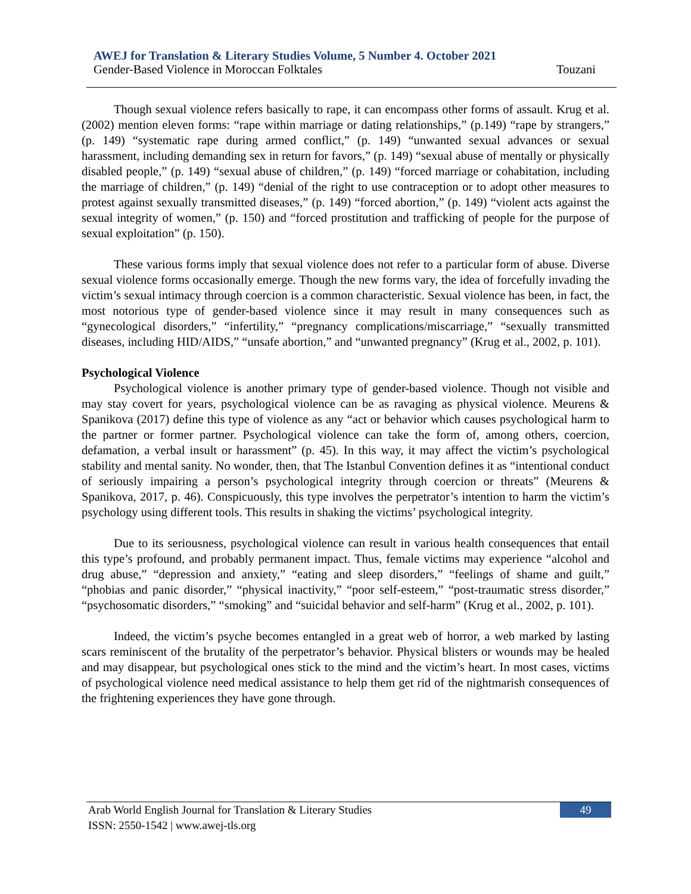AWEJ for Translation & Literary Studies Volume, 5 Number 4. October 2021
Gender-Based Violence in Moroccan Folktales Touzani
Though sexual violence refers basically to rape, it can encompass other forms of assault. Krug et al. (2002) mention eleven forms: “rape within marriage or dating relationships,” (p.149) “rape by strangers,” (p. 149) “systematic rape during armed conflict,” (p. 149) “unwanted sexual advances or sexual harassment, including demanding sex in return for favors,” (p. 149) “sexual abuse of mentally or physically disabled people,” (p. 149) “sexual abuse of children,” (p. 149) “forced marriage or cohabitation, including the marriage of children,” (p. 149) “denial of the right to use contraception or to adopt other measures to protest against sexually transmitted diseases,” (p. 149) “forced abortion,” (p. 149) “violent acts against the sexual integrity of women,” (p. 150) and “forced prostitution and trafficking of people for the purpose of sexual exploitation” (p. 150).
These various forms imply that sexual violence does not refer to a particular form of abuse. Diverse sexual violence forms occasionally emerge. Though the new forms vary, the idea of forcefully invading the victim’s sexual intimacy through coercion is a common characteristic. Sexual violence has been, in fact, the most notorious type of gender-based violence since it may result in many consequences such as “gynecological disorders,” “infertility,” “pregnancy complications/miscarriage,” “sexually transmitted diseases, including HID/AIDS,” “unsafe abortion,” and “unwanted pregnancy” (Krug et al., 2002, p. 101).
Psychological Violence
Psychological violence is another primary type of gender-based violence. Though not visible and may stay covert for years, psychological violence can be as ravaging as physical violence. Meurens & Spanikova (2017) define this type of violence as any “act or behavior which causes psychological harm to the partner or former partner. Psychological violence can take the form of, among others, coercion, defamation, a verbal insult or harassment” (p. 45). In this way, it may affect the victim’s psychological stability and mental sanity. No wonder, then, that The Istanbul Convention defines it as “intentional conduct of seriously impairing a person’s psychological integrity through coercion or threats” (Meurens & Spanikova, 2017, p. 46). Conspicuously, this type involves the perpetrator’s intention to harm the victim’s psychology using different tools. This results in shaking the victims’ psychological integrity.
Due to its seriousness, psychological violence can result in various health consequences that entail this type’s profound, and probably permanent impact. Thus, female victims may experience “alcohol and drug abuse,” “depression and anxiety,” “eating and sleep disorders,” “feelings of shame and guilt,” “phobias and panic disorder,” “physical inactivity,” “poor self-esteem,” “post-traumatic stress disorder,” “psychosomatic disorders,” “smoking” and “suicidal behavior and self-harm” (Krug et al., 2002, p. 101).
Indeed, the victim’s psyche becomes entangled in a great web of horror, a web marked by lasting scars reminiscent of the brutality of the perpetrator’s behavior. Physical blisters or wounds may be healed and may disappear, but psychological ones stick to the mind and the victim’s heart. In most cases, victims of psychological violence need medical assistance to help them get rid of the nightmarish consequences of the frightening experiences they have gone through.
Arab World English Journal for Translation & Literary Studies
ISSN: 2550-1542 | www.awej-tls.org
49